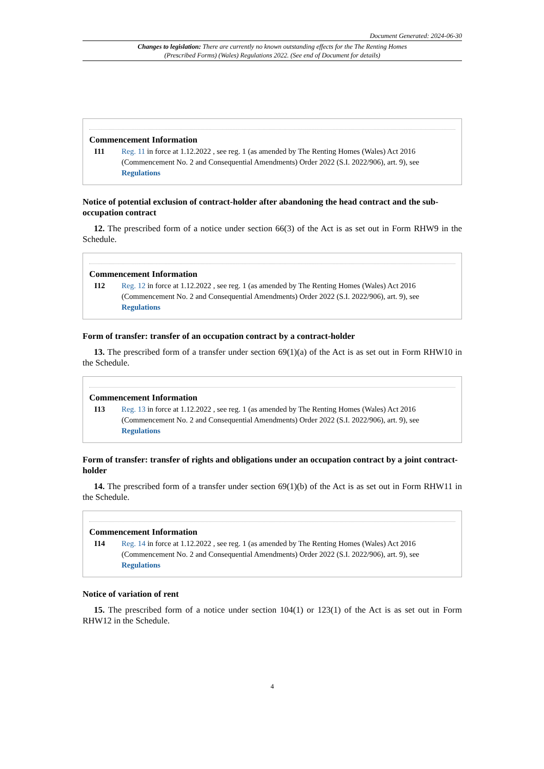Document Generated: 2024-06-30
Changes to legislation: There are currently no known outstanding effects for the The Renting Homes (Prescribed Forms) (Wales) Regulations 2022. (See end of Document for details)
Commencement Information
I11 Reg. 11 in force at 1.12.2022 , see reg. 1 (as amended by The Renting Homes (Wales) Act 2016 (Commencement No. 2 and Consequential Amendments) Order 2022 (S.I. 2022/906), art. 9), see Regulations
Notice of potential exclusion of contract-holder after abandoning the head contract and the sub-occupation contract
12. The prescribed form of a notice under section 66(3) of the Act is as set out in Form RHW9 in the Schedule.
Commencement Information
I12 Reg. 12 in force at 1.12.2022 , see reg. 1 (as amended by The Renting Homes (Wales) Act 2016 (Commencement No. 2 and Consequential Amendments) Order 2022 (S.I. 2022/906), art. 9), see Regulations
Form of transfer: transfer of an occupation contract by a contract-holder
13. The prescribed form of a transfer under section 69(1)(a) of the Act is as set out in Form RHW10 in the Schedule.
Commencement Information
I13 Reg. 13 in force at 1.12.2022 , see reg. 1 (as amended by The Renting Homes (Wales) Act 2016 (Commencement No. 2 and Consequential Amendments) Order 2022 (S.I. 2022/906), art. 9), see Regulations
Form of transfer: transfer of rights and obligations under an occupation contract by a joint contract-holder
14. The prescribed form of a transfer under section 69(1)(b) of the Act is as set out in Form RHW11 in the Schedule.
Commencement Information
I14 Reg. 14 in force at 1.12.2022 , see reg. 1 (as amended by The Renting Homes (Wales) Act 2016 (Commencement No. 2 and Consequential Amendments) Order 2022 (S.I. 2022/906), art. 9), see Regulations
Notice of variation of rent
15. The prescribed form of a notice under section 104(1) or 123(1) of the Act is as set out in Form RHW12 in the Schedule.
4